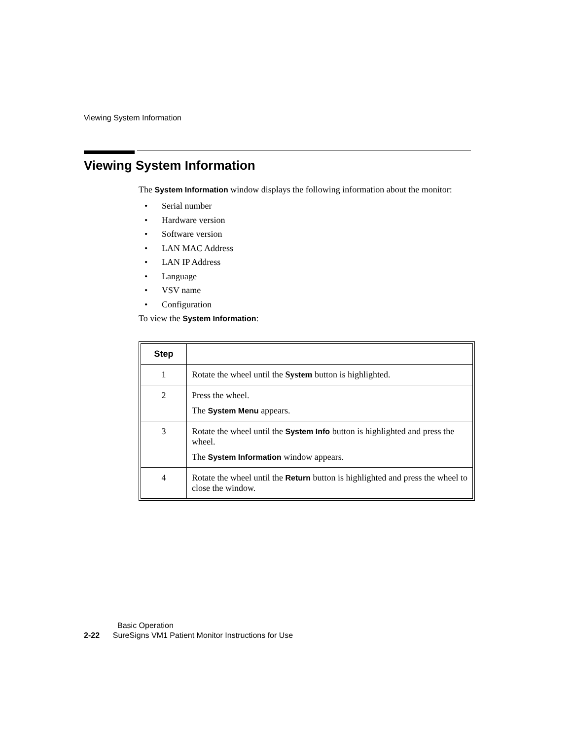Viewing System Information
Viewing System Information
The System Information window displays the following information about the monitor:
• Serial number
• Hardware version
• Software version
• LAN MAC Address
• LAN IP Address
• Language
• VSV name
• Configuration
To view the System Information:
| Step | |
| --- | --- |
| 1 | Rotate the wheel until the System button is highlighted. |
| 2 | Press the wheel. The System Menu appears. |
| 3 | Rotate the wheel until the System Info button is highlighted and press the wheel. The System Information window appears. |
| 4 | Rotate the wheel until the Return button is highlighted and press the wheel to close the window. |
Basic Operation
2-22 SureSigns VM1 Patient Monitor Instructions for Use